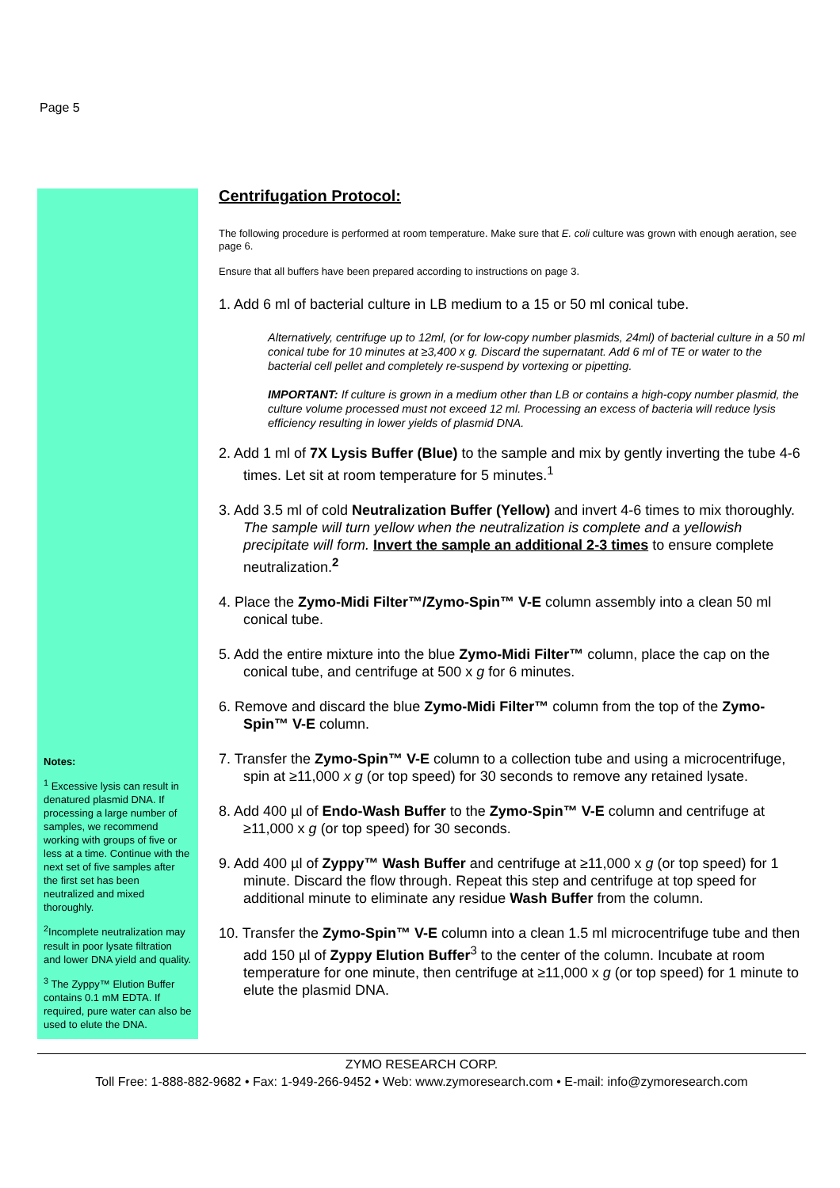Page 5
Notes:
<sup>1</sup> Excessive lysis can result in denatured plasmid DNA. If processing a large number of samples, we recommend working with groups of five or less at a time. Continue with the next set of five samples after the first set has been neutralized and mixed thoroughly.
<sup>2</sup> Incomplete neutralization may result in poor lysate filtration and lower DNA yield and quality.
<sup>3</sup> The Zyppy™ Elution Buffer contains 0.1 mM EDTA. If required, pure water can also be used to elute the DNA.
Centrifugation Protocol:
The following procedure is performed at room temperature. Make sure that E. coli culture was grown with enough aeration, see page 6.
Ensure that all buffers have been prepared according to instructions on page 3.
1. Add 6 ml of bacterial culture in LB medium to a 15 or 50 ml conical tube.
Alternatively, centrifuge up to 12ml, (or for low-copy number plasmids, 24ml) of bacterial culture in a 50 ml conical tube for 10 minutes at ≥3,400 x g. Discard the supernatant. Add 6 ml of TE or water to the bacterial cell pellet and completely re-suspend by vortexing or pipetting.
IMPORTANT: If culture is grown in a medium other than LB or contains a high-copy number plasmid, the culture volume processed must not exceed 12 ml. Processing an excess of bacteria will reduce lysis efficiency resulting in lower yields of plasmid DNA.
2. Add 1 ml of 7X Lysis Buffer (Blue) to the sample and mix by gently inverting the tube 4-6 times. Let sit at room temperature for 5 minutes.<sup>1</sup>
3. Add 3.5 ml of cold Neutralization Buffer (Yellow) and invert 4-6 times to mix thoroughly. The sample will turn yellow when the neutralization is complete and a yellowish precipitate will form. Invert the sample an additional 2-3 times to ensure complete neutralization.<sup>2</sup>
4. Place the Zymo-Midi Filter™/Zymo-Spin™ V-E column assembly into a clean 50 ml conical tube.
5. Add the entire mixture into the blue Zymo-Midi Filter™ column, place the cap on the conical tube, and centrifuge at 500 x g for 6 minutes.
6. Remove and discard the blue Zymo-Midi Filter™ column from the top of the Zymo-Spin™ V-E column.
7. Transfer the Zymo-Spin™ V-E column to a collection tube and using a microcentrifuge, spin at ≥11,000 x g (or top speed) for 30 seconds to remove any retained lysate.
8. Add 400 µl of Endo-Wash Buffer to the Zymo-Spin™ V-E column and centrifuge at ≥11,000 x g (or top speed) for 30 seconds.
9. Add 400 µl of Zyppy™ Wash Buffer and centrifuge at ≥11,000 x g (or top speed) for 1 minute. Discard the flow through. Repeat this step and centrifuge at top speed for additional minute to eliminate any residue Wash Buffer from the column.
10. Transfer the Zymo-Spin™ V-E column into a clean 1.5 ml microcentrifuge tube and then add 150 µl of Zyppy Elution Buffer<sup>3</sup> to the center of the column. Incubate at room temperature for one minute, then centrifuge at ≥11,000 x g (or top speed) for 1 minute to elute the plasmid DNA.
ZYMO RESEARCH CORP.
Toll Free: 1-888-882-9682 • Fax: 1-949-266-9452 • Web: www.zymoresearch.com • E-mail: info@zymoresearch.com